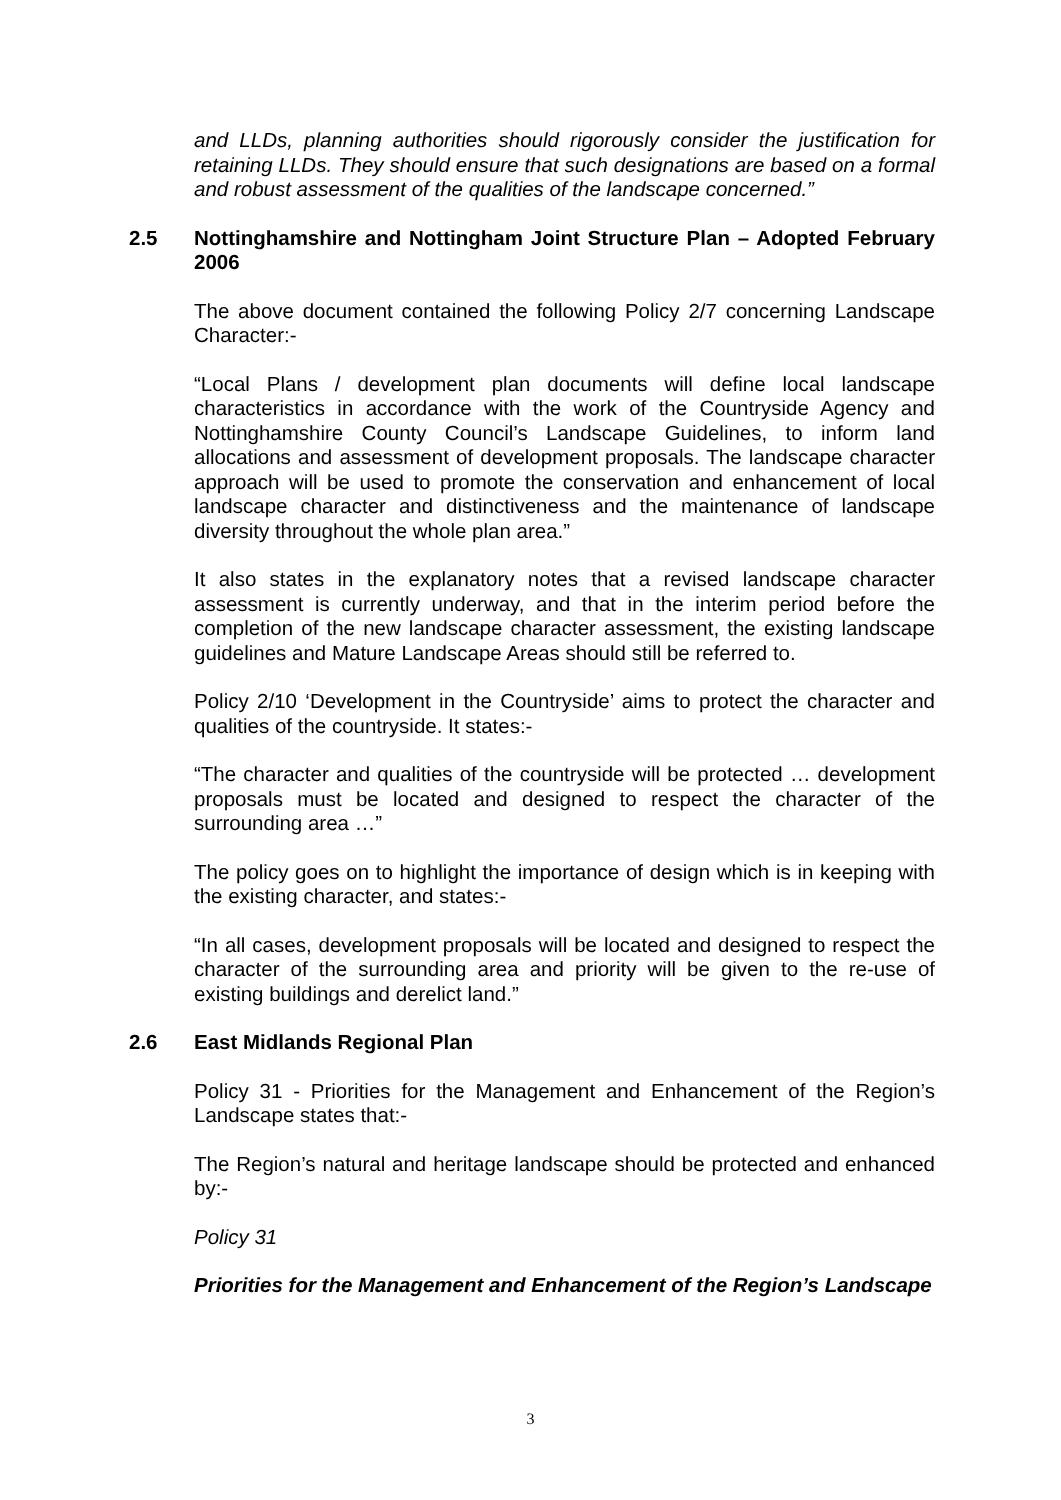and LLDs, planning authorities should rigorously consider the justification for retaining LLDs. They should ensure that such designations are based on a formal and robust assessment of the qualities of the landscape concerned.”
2.5 Nottinghamshire and Nottingham Joint Structure Plan – Adopted February 2006
The above document contained the following Policy 2/7 concerning Landscape Character:-
“Local Plans / development plan documents will define local landscape characteristics in accordance with the work of the Countryside Agency and Nottinghamshire County Council’s Landscape Guidelines, to inform land allocations and assessment of development proposals. The landscape character approach will be used to promote the conservation and enhancement of local landscape character and distinctiveness and the maintenance of landscape diversity throughout the whole plan area.”
It also states in the explanatory notes that a revised landscape character assessment is currently underway, and that in the interim period before the completion of the new landscape character assessment, the existing landscape guidelines and Mature Landscape Areas should still be referred to.
Policy 2/10 ‘Development in the Countryside’ aims to protect the character and qualities of the countryside. It states:-
“The character and qualities of the countryside will be protected … development proposals must be located and designed to respect the character of the surrounding area …”
The policy goes on to highlight the importance of design which is in keeping with the existing character, and states:-
“In all cases, development proposals will be located and designed to respect the character of the surrounding area and priority will be given to the re-use of existing buildings and derelict land.”
2.6 East Midlands Regional Plan
Policy 31 - Priorities for the Management and Enhancement of the Region’s Landscape states that:-
The Region’s natural and heritage landscape should be protected and enhanced by:-
Policy 31
Priorities for the Management and Enhancement of the Region’s Landscape
3